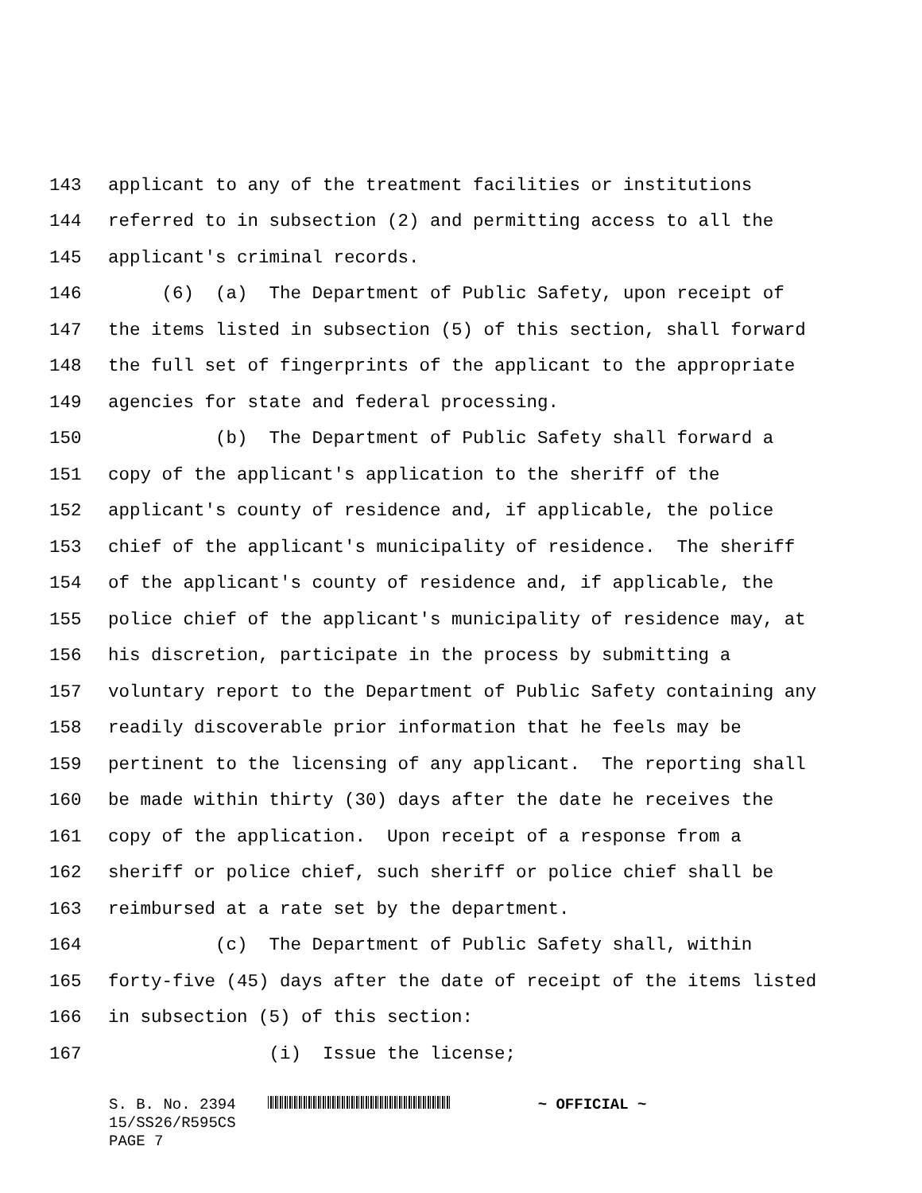143 applicant to any of the treatment facilities or institutions
144 referred to in subsection (2) and permitting access to all the
145 applicant's criminal records.
146 (6) (a) The Department of Public Safety, upon receipt of
147 the items listed in subsection (5) of this section, shall forward
148 the full set of fingerprints of the applicant to the appropriate
149 agencies for state and federal processing.
150 (b) The Department of Public Safety shall forward a
151 copy of the applicant's application to the sheriff of the
152 applicant's county of residence and, if applicable, the police
153 chief of the applicant's municipality of residence. The sheriff
154 of the applicant's county of residence and, if applicable, the
155 police chief of the applicant's municipality of residence may, at
156 his discretion, participate in the process by submitting a
157 voluntary report to the Department of Public Safety containing any
158 readily discoverable prior information that he feels may be
159 pertinent to the licensing of any applicant. The reporting shall
160 be made within thirty (30) days after the date he receives the
161 copy of the application. Upon receipt of a response from a
162 sheriff or police chief, such sheriff or police chief shall be
163 reimbursed at a rate set by the department.
164 (c) The Department of Public Safety shall, within
165 forty-five (45) days after the date of receipt of the items listed
166 in subsection (5) of this section:
167 (i) Issue the license;
S. B. No. 2394 ~ OFFICIAL ~
15/SS26/R595CS
PAGE 7